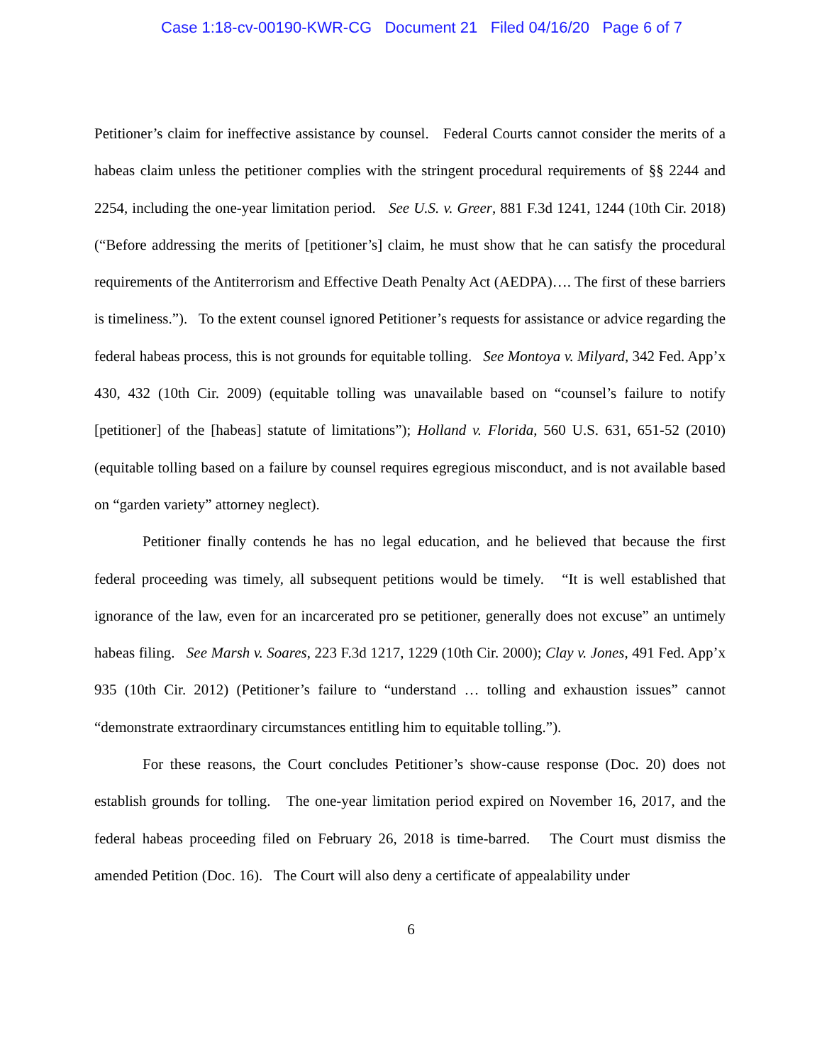Case 1:18-cv-00190-KWR-CG Document 21 Filed 04/16/20 Page 6 of 7
Petitioner’s claim for ineffective assistance by counsel. Federal Courts cannot consider the merits of a habeas claim unless the petitioner complies with the stringent procedural requirements of §§ 2244 and 2254, including the one-year limitation period. See U.S. v. Greer, 881 F.3d 1241, 1244 (10th Cir. 2018) (“Before addressing the merits of [petitioner’s] claim, he must show that he can satisfy the procedural requirements of the Antiterrorism and Effective Death Penalty Act (AEDPA)…. The first of these barriers is timeliness.”). To the extent counsel ignored Petitioner’s requests for assistance or advice regarding the federal habeas process, this is not grounds for equitable tolling. See Montoya v. Milyard, 342 Fed. App’x 430, 432 (10th Cir. 2009) (equitable tolling was unavailable based on “counsel’s failure to notify [petitioner] of the [habeas] statute of limitations”); Holland v. Florida, 560 U.S. 631, 651-52 (2010) (equitable tolling based on a failure by counsel requires egregious misconduct, and is not available based on “garden variety” attorney neglect).
Petitioner finally contends he has no legal education, and he believed that because the first federal proceeding was timely, all subsequent petitions would be timely. “It is well established that ignorance of the law, even for an incarcerated pro se petitioner, generally does not excuse” an untimely habeas filing. See Marsh v. Soares, 223 F.3d 1217, 1229 (10th Cir. 2000); Clay v. Jones, 491 Fed. App’x 935 (10th Cir. 2012) (Petitioner’s failure to “understand … tolling and exhaustion issues” cannot “demonstrate extraordinary circumstances entitling him to equitable tolling.”).
For these reasons, the Court concludes Petitioner’s show-cause response (Doc. 20) does not establish grounds for tolling. The one-year limitation period expired on November 16, 2017, and the federal habeas proceeding filed on February 26, 2018 is time-barred. The Court must dismiss the amended Petition (Doc. 16). The Court will also deny a certificate of appealability under
6